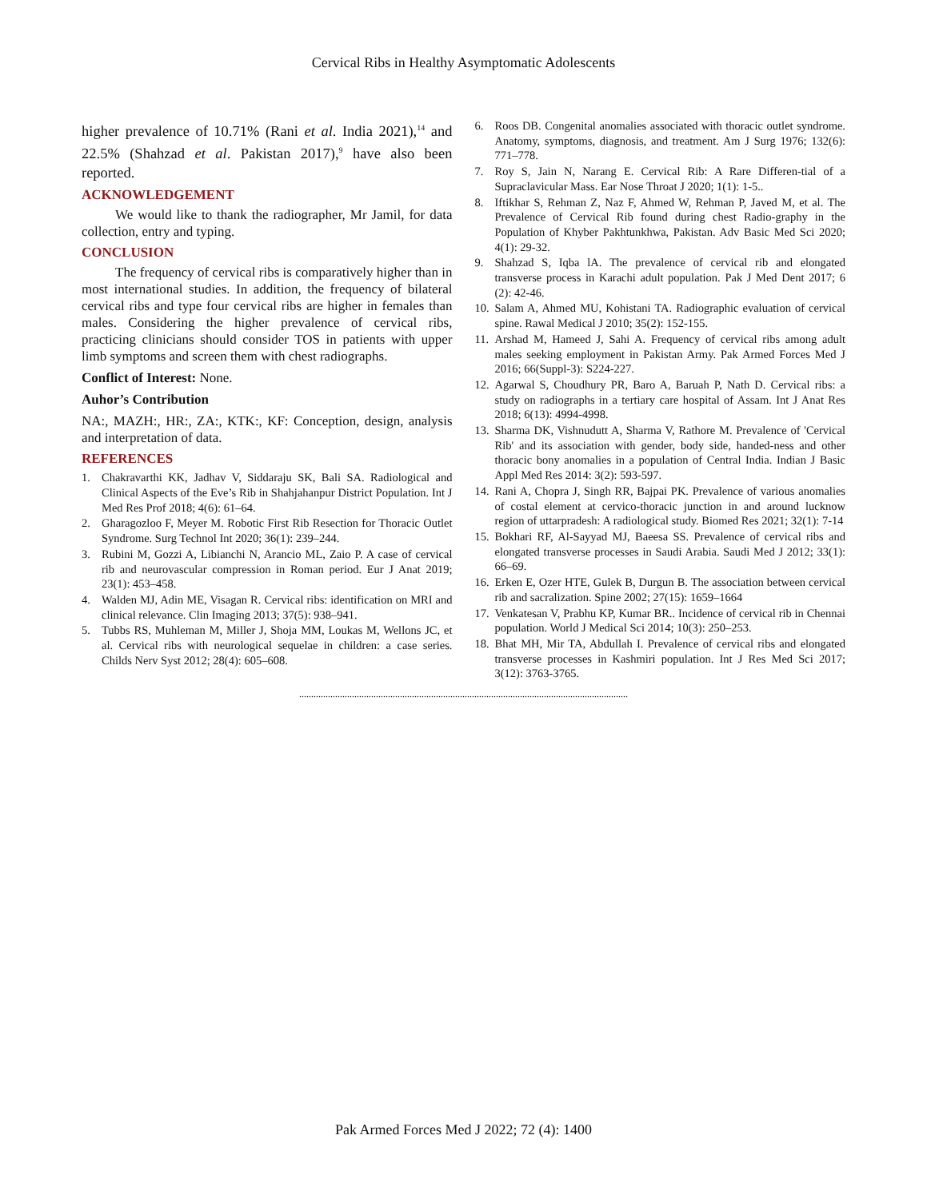Cervical Ribs in Healthy Asymptomatic Adolescents
higher prevalence of 10.71% (Rani et al. India 2021),<sup>14</sup> and 22.5% (Shahzad et al. Pakistan 2017),<sup>9</sup> have also been reported.
ACKNOWLEDGEMENT
We would like to thank the radiographer, Mr Jamil, for data collection, entry and typing.
CONCLUSION
The frequency of cervical ribs is comparatively higher than in most international studies. In addition, the frequency of bilateral cervical ribs and type four cervical ribs are higher in females than males. Considering the higher prevalence of cervical ribs, practicing clinicians should consider TOS in patients with upper limb symptoms and screen them with chest radiographs.
Conflict of Interest: None.
Auhor’s Contribution
NA:, MAZH:, HR:, ZA:, KTK:, KF: Conception, design, analysis and interpretation of data.
REFERENCES
1. Chakravarthi KK, Jadhav V, Siddaraju SK, Bali SA. Radiological and Clinical Aspects of the Eve’s Rib in Shahjahanpur District Population. Int J Med Res Prof 2018; 4(6): 61–64.
2. Gharagozloo F, Meyer M. Robotic First Rib Resection for Thoracic Outlet Syndrome. Surg Technol Int 2020; 36(1): 239–244.
3. Rubini M, Gozzi A, Libianchi N, Arancio ML, Zaio P. A case of cervical rib and neurovascular compression in Roman period. Eur J Anat 2019; 23(1): 453–458.
4. Walden MJ, Adin ME, Visagan R. Cervical ribs: identification on MRI and clinical relevance. Clin Imaging 2013; 37(5): 938–941.
5. Tubbs RS, Muhleman M, Miller J, Shoja MM, Loukas M, Wellons JC, et al. Cervical ribs with neurological sequelae in children: a case series. Childs Nerv Syst 2012; 28(4): 605–608.
6. Roos DB. Congenital anomalies associated with thoracic outlet syndrome. Anatomy, symptoms, diagnosis, and treatment. Am J Surg 1976; 132(6): 771–778.
7. Roy S, Jain N, Narang E. Cervical Rib: A Rare Differen-tial of a Supraclavicular Mass. Ear Nose Throat J 2020; 1(1): 1-5..
8. Iftikhar S, Rehman Z, Naz F, Ahmed W, Rehman P, Javed M, et al. The Prevalence of Cervical Rib found during chest Radio-graphy in the Population of Khyber Pakhtunkhwa, Pakistan. Adv Basic Med Sci 2020; 4(1): 29-32.
9. Shahzad S, Iqba lA. The prevalence of cervical rib and elongated transverse process in Karachi adult population. Pak J Med Dent 2017; 6 (2): 42-46.
10. Salam A, Ahmed MU, Kohistani TA. Radiographic evaluation of cervical spine. Rawal Medical J 2010; 35(2): 152-155.
11. Arshad M, Hameed J, Sahi A. Frequency of cervical ribs among adult males seeking employment in Pakistan Army. Pak Armed Forces Med J 2016; 66(Suppl-3): S224-227.
12. Agarwal S, Choudhury PR, Baro A, Baruah P, Nath D. Cervical ribs: a study on radiographs in a tertiary care hospital of Assam. Int J Anat Res 2018; 6(13): 4994-4998.
13. Sharma DK, Vishnudutt A, Sharma V, Rathore M. Prevalence of 'Cervical Rib' and its association with gender, body side, handed-ness and other thoracic bony anomalies in a population of Central India. Indian J Basic Appl Med Res 2014: 3(2): 593-597.
14. Rani A, Chopra J, Singh RR, Bajpai PK. Prevalence of various anomalies of costal element at cervico-thoracic junction in and around lucknow region of uttarpradesh: A radiological study. Biomed Res 2021; 32(1): 7-14
15. Bokhari RF, Al-Sayyad MJ, Baeesa SS. Prevalence of cervical ribs and elongated transverse processes in Saudi Arabia. Saudi Med J 2012; 33(1): 66–69.
16. Erken E, Ozer HTE, Gulek B, Durgun B. The association between cervical rib and sacralization. Spine 2002; 27(15): 1659–1664
17. Venkatesan V, Prabhu KP, Kumar BR.. Incidence of cervical rib in Chennai population. World J Medical Sci 2014; 10(3): 250–253.
18. Bhat MH, Mir TA, Abdullah I. Prevalence of cervical ribs and elongated transverse processes in Kashmiri population. Int J Res Med Sci 2017; 3(12): 3763-3765.
.........................................................................................................................................
Pak Armed Forces Med J 2022; 72 (4): 1400